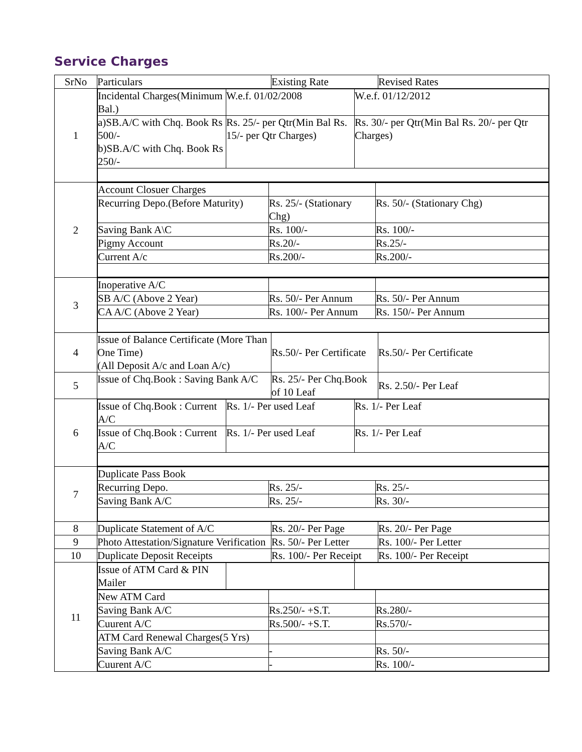Service Charges
| SrNo | Particulars | Existing Rate | Revised Rates |
| 1 | / Incidental Charges(Minimum Bal.) / W.e.f. 01/02/2008 / W.e.f. 01/12/2012 / / a)SB.A/C with Chq. Book Rs 500/- b)SB.A/C with Chq. Book Rs 250/- / Rs. 25/- per Qtr(Min Bal Rs. 15/- per Qtr Charges) / Rs. 30/- per Qtr(Min Bal Rs. 20/- per Qtr Charges) / | | |
| 2 | / Account Closuer Charges / / / / Recurring Depo.(Before Maturity) / Rs. 25/- (Stationary Chg) / Rs. 50/- (Stationary Chg) / / Saving Bank A\C / Rs. 100/- / Rs. 100/- / / Pigmy Account / Rs.20/- / Rs.25/- / / Current A/c / Rs.200/- / Rs.200/- / | | |
| 3 | / Inoperative A/C / / / / SB A/C (Above 2 Year) / Rs. 50/- Per Annum / Rs. 50/- Per Annum / / CA A/C (Above 2 Year) / Rs. 100/- Per Annum / Rs. 150/- Per Annum / | | |
| 4 | Issue of Balance Certificate (More Than One Time) (All Deposit A/c and Loan A/c) | Rs.50/- Per Certificate | Rs.50/- Per Certificate |
| 5 | Issue of Chq.Book : Saving Bank A/C | Rs. 25/- Per Chq.Book of 10 Leaf | Rs. 2.50/- Per Leaf |
| 6 | / Issue of Chq.Book : Current A/C / Rs. 1/- Per used Leaf / Rs. 1/- Per Leaf / / Issue of Chq.Book : Current A/C / Rs. 1/- Per used Leaf / Rs. 1/- Per Leaf / | | |
| 7 | / Duplicate Pass Book / / / / Recurring Depo. / Rs. 25/- / Rs. 25/- / / Saving Bank A/C / Rs. 25/- / Rs. 30/- / | | |
| 8 | Duplicate Statement of A/C | Rs. 20/- Per Page | Rs. 20/- Per Page |
| 9 | Photo Attestation/Signature Verification | Rs. 50/- Per Letter | Rs. 100/- Per Letter |
| 10 | Duplicate Deposit Receipts | Rs. 100/- Per Receipt | Rs. 100/- Per Receipt |
| 11 | / Issue of ATM Card & PIN Mailer / / / / New ATM Card / / / / Saving Bank A/C / Rs.250/- +S.T. / Rs.280/- / / Cuurent A/C / Rs.500/- +S.T. / Rs.570/- / / ATM Card Renewal Charges(5 Yrs) / / / / Saving Bank A/C / - / Rs. 50/- / / Cuurent A/C / - / Rs. 100/- / | | |